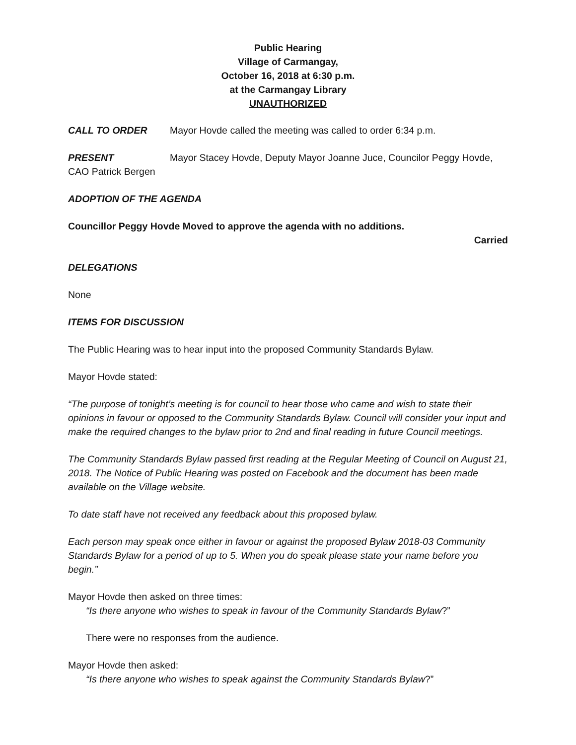Public Hearing
Village of Carmangay,
October 16, 2018 at 6:30 p.m.
at the Carmangay Library
UNAUTHORIZED
CALL TO ORDER Mayor Hovde called the meeting was called to order 6:34 p.m.
PRESENT Mayor Stacey Hovde, Deputy Mayor Joanne Juce, Councilor Peggy Hovde, CAO Patrick Bergen
ADOPTION OF THE AGENDA
Councillor Peggy Hovde Moved to approve the agenda with no additions.
Carried
DELEGATIONS
None
ITEMS FOR DISCUSSION
The Public Hearing was to hear input into the proposed Community Standards Bylaw.
Mayor Hovde stated:
“The purpose of tonight’s meeting is for council to hear those who came and wish to state their opinions in favour or opposed to the Community Standards Bylaw. Council will consider your input and make the required changes to the bylaw prior to 2nd and final reading in future Council meetings.
The Community Standards Bylaw passed first reading at the Regular Meeting of Council on August 21, 2018. The Notice of Public Hearing was posted on Facebook and the document has been made available on the Village website.
To date staff have not received any feedback about this proposed bylaw.
Each person may speak once either in favour or against the proposed Bylaw 2018-03 Community Standards Bylaw for a period of up to 5. When you do speak please state your name before you begin.”
Mayor Hovde then asked on three times:
“Is there anyone who wishes to speak in favour of the Community Standards Bylaw?”
There were no responses from the audience.
Mayor Hovde then asked:
“Is there anyone who wishes to speak against the Community Standards Bylaw?”